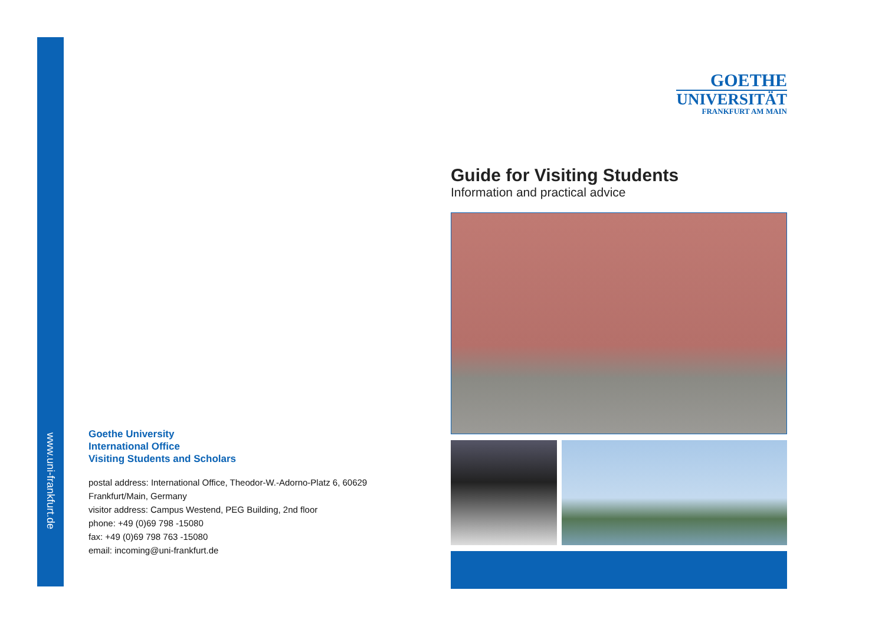www.uni-frankfurt.de
Goethe University
International Office
Visiting Students and Scholars
postal address: International Office, Theodor-W.-Adorno-Platz 6, 60629 Frankfurt/Main, Germany
visitor address: Campus Westend, PEG Building, 2nd floor
phone: +49 (0)69 798 -15080
fax: +49 (0)69 798 763 -15080
email: incoming@uni-frankfurt.de
GOETHE
UNIVERSITÄT
FRANKFURT AM MAIN
Guide for Visiting Students
Information and practical advice